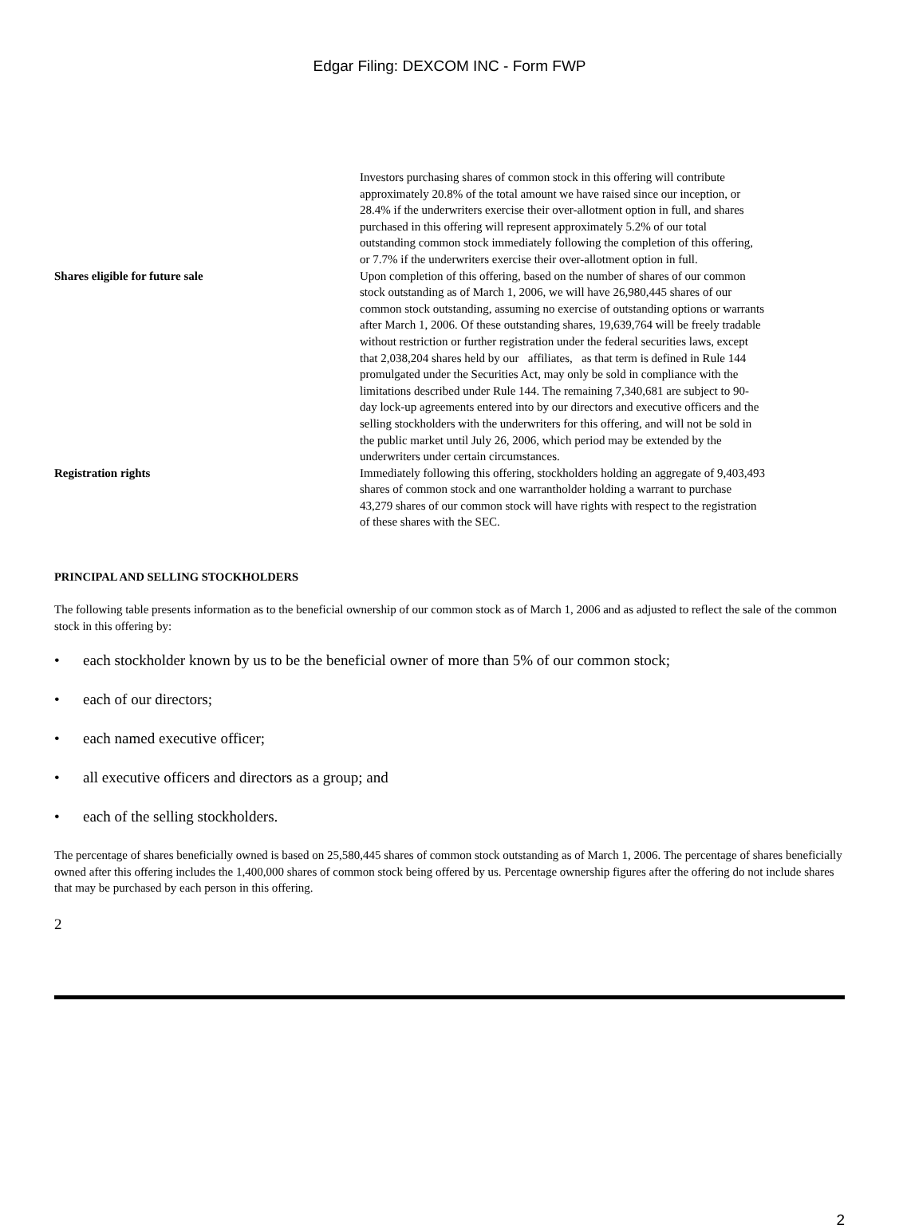Edgar Filing: DEXCOM INC - Form FWP
| | Investors purchasing shares of common stock in this offering will contribute approximately 20.8% of the total amount we have raised since our inception, or 28.4% if the underwriters exercise their over-allotment option in full, and shares purchased in this offering will represent approximately 5.2% of our total outstanding common stock immediately following the completion of this offering, or 7.7% if the underwriters exercise their over-allotment option in full. |
| Shares eligible for future sale | Upon completion of this offering, based on the number of shares of our common stock outstanding as of March 1, 2006, we will have 26,980,445 shares of our common stock outstanding, assuming no exercise of outstanding options or warrants after March 1, 2006. Of these outstanding shares, 19,639,764 will be freely tradable without restriction or further registration under the federal securities laws, except that 2,038,204 shares held by our affiliates, as that term is defined in Rule 144 promulgated under the Securities Act, may only be sold in compliance with the limitations described under Rule 144. The remaining 7,340,681 are subject to 90-day lock-up agreements entered into by our directors and executive officers and the selling stockholders with the underwriters for this offering, and will not be sold in the public market until July 26, 2006, which period may be extended by the underwriters under certain circumstances. |
| Registration rights | Immediately following this offering, stockholders holding an aggregate of 9,403,493 shares of common stock and one warrantholder holding a warrant to purchase 43,279 shares of our common stock will have rights with respect to the registration of these shares with the SEC. |
PRINCIPAL AND SELLING STOCKHOLDERS
The following table presents information as to the beneficial ownership of our common stock as of March 1, 2006 and as adjusted to reflect the sale of the common stock in this offering by:
• each stockholder known by us to be the beneficial owner of more than 5% of our common stock;
• each of our directors;
• each named executive officer;
• all executive officers and directors as a group; and
• each of the selling stockholders.
The percentage of shares beneficially owned is based on 25,580,445 shares of common stock outstanding as of March 1, 2006. The percentage of shares beneficially owned after this offering includes the 1,400,000 shares of common stock being offered by us. Percentage ownership figures after the offering do not include shares that may be purchased by each person in this offering.
2
2